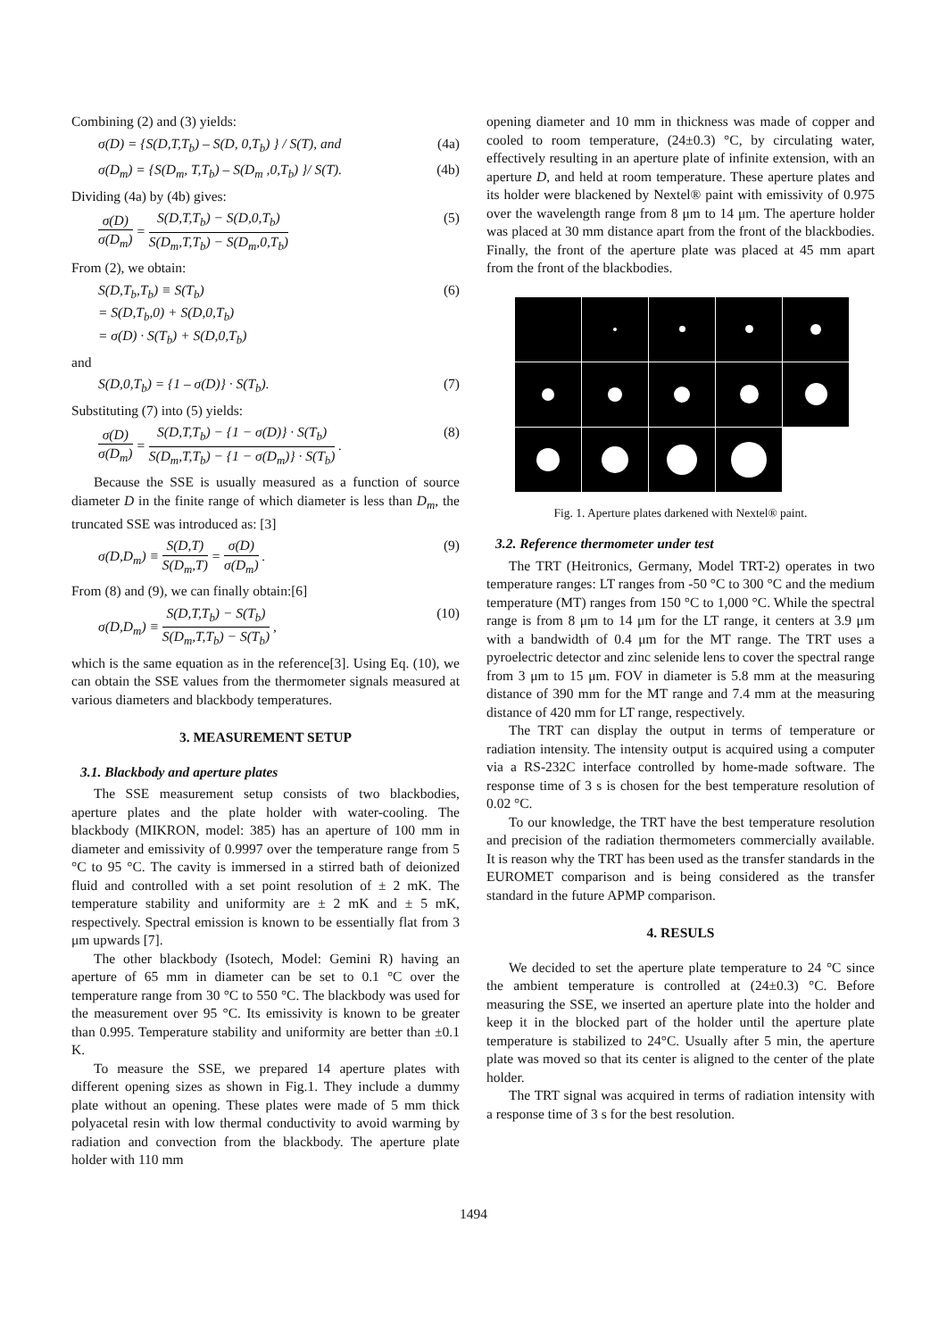Combining (2) and (3) yields:
σ(D) = {S(D,T,T<sub>b</sub>) – S(D, 0,T<sub>b</sub>) } / S(T), and (4a)
σ(D<sub>m</sub>) = {S(D<sub>m</sub>, T,T<sub>b</sub>) – S(D<sub>m</sub> ,0,T<sub>b</sub>) }/ S(T). (4b)
Dividing (4a) by (4b) gives:
σ(D) σ(D<sub>m</sub>) = S(D,T,T<sub>b</sub>) − S(D,0,T<sub>b</sub>) S(D<sub>m</sub>,T,T<sub>b</sub>) − S(D<sub>m</sub>,0,T<sub>b</sub>) (5)
From (2), we obtain:
S(D,T<sub>b</sub>,T<sub>b</sub>) ≡ S(T<sub>b</sub>)
= S(D,T<sub>b</sub>,0) + S(D,0,T<sub>b</sub>)
= σ(D) · S(T<sub>b</sub>) + S(D,0,T<sub>b</sub>) (6)
and
S(D,0,T<sub>b</sub>) = {1 – σ(D)} · S(T<sub>b</sub>). (7)
Substituting (7) into (5) yields:
σ(D) σ(D<sub>m</sub>) = S(D,T,T<sub>b</sub>) − {1 − σ(D)} · S(T<sub>b</sub>) S(D<sub>m</sub>,T,T<sub>b</sub>) − {1 − σ(D<sub>m</sub>)} · S(T<sub>b</sub>) . (8)
Because the SSE is usually measured as a function of source diameter D in the finite range of which diameter is less than D<sub>m</sub>, the truncated SSE was introduced as: [3]
σ(D,D<sub>m</sub>) ≡ S(D,T) S(D<sub>m</sub>,T) = σ(D) σ(D<sub>m</sub>) . (9)
From (8) and (9), we can finally obtain:[6]
σ(D,D<sub>m</sub>) ≡ S(D,T,T<sub>b</sub>) − S(T<sub>b</sub>) S(D<sub>m</sub>,T,T<sub>b</sub>) − S(T<sub>b</sub>) , (10)
which is the same equation as in the reference[3]. Using Eq. (10), we can obtain the SSE values from the thermometer signals measured at various diameters and blackbody temperatures.
3. MEASUREMENT SETUP
3.1. Blackbody and aperture plates
The SSE measurement setup consists of two blackbodies, aperture plates and the plate holder with water-cooling. The blackbody (MIKRON, model: 385) has an aperture of 100 mm in diameter and emissivity of 0.9997 over the temperature range from 5 °C to 95 °C. The cavity is immersed in a stirred bath of deionized fluid and controlled with a set point resolution of ± 2 mK. The temperature stability and uniformity are ± 2 mK and ± 5 mK, respectively. Spectral emission is known to be essentially flat from 3 μm upwards [7].
The other blackbody (Isotech, Model: Gemini R) having an aperture of 65 mm in diameter can be set to 0.1 °C over the temperature range from 30 °C to 550 °C. The blackbody was used for the measurement over 95 °C. Its emissivity is known to be greater than 0.995. Temperature stability and uniformity are better than ±0.1 K.
To measure the SSE, we prepared 14 aperture plates with different opening sizes as shown in Fig.1. They include a dummy plate without an opening. These plates were made of 5 mm thick polyacetal resin with low thermal conductivity to avoid warming by radiation and convection from the blackbody. The aperture plate holder with 110 mm
opening diameter and 10 mm in thickness was made of copper and cooled to room temperature, (24±0.3) °C, by circulating water, effectively resulting in an aperture plate of infinite extension, with an aperture D, and held at room temperature. These aperture plates and its holder were blackened by Nextel® paint with emissivity of 0.975 over the wavelength range from 8 μm to 14 μm. The aperture holder was placed at 30 mm distance apart from the front of the blackbodies. Finally, the front of the aperture plate was placed at 45 mm apart from the front of the blackbodies.
Fig. 1. Aperture plates darkened with Nextel® paint.
3.2. Reference thermometer under test
The TRT (Heitronics, Germany, Model TRT-2) operates in two temperature ranges: LT ranges from -50 °C to 300 °C and the medium temperature (MT) ranges from 150 °C to 1,000 °C. While the spectral range is from 8 μm to 14 μm for the LT range, it centers at 3.9 μm with a bandwidth of 0.4 μm for the MT range. The TRT uses a pyroelectric detector and zinc selenide lens to cover the spectral range from 3 μm to 15 μm. FOV in diameter is 5.8 mm at the measuring distance of 390 mm for the MT range and 7.4 mm at the measuring distance of 420 mm for LT range, respectively.
The TRT can display the output in terms of temperature or radiation intensity. The intensity output is acquired using a computer via a RS-232C interface controlled by home-made software. The response time of 3 s is chosen for the best temperature resolution of 0.02 °C.
To our knowledge, the TRT have the best temperature resolution and precision of the radiation thermometers commercially available. It is reason why the TRT has been used as the transfer standards in the EUROMET comparison and is being considered as the transfer standard in the future APMP comparison.
4. RESULS
We decided to set the aperture plate temperature to 24 °C since the ambient temperature is controlled at (24±0.3) °C. Before measuring the SSE, we inserted an aperture plate into the holder and keep it in the blocked part of the holder until the aperture plate temperature is stabilized to 24°C. Usually after 5 min, the aperture plate was moved so that its center is aligned to the center of the plate holder.
The TRT signal was acquired in terms of radiation intensity with a response time of 3 s for the best resolution.
1494